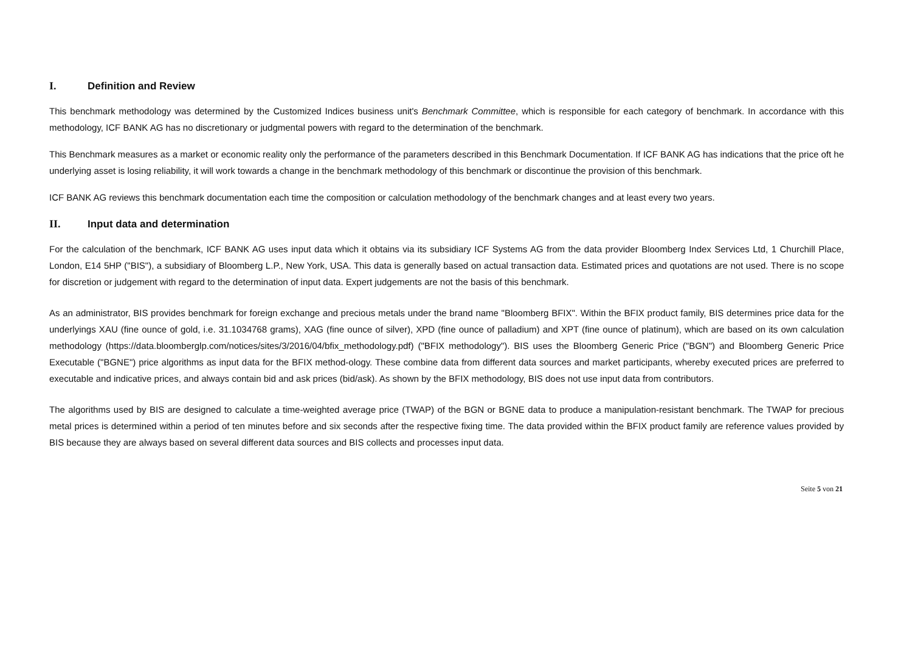I. Definition and Review
This benchmark methodology was determined by the Customized Indices business unit's Benchmark Committee, which is responsible for each category of benchmark. In accordance with this methodology, ICF BANK AG has no discretionary or judgmental powers with regard to the determination of the benchmark.
This Benchmark measures as a market or economic reality only the performance of the parameters described in this Benchmark Documentation. If ICF BANK AG has indications that the price oft he underlying asset is losing reliability, it will work towards a change in the benchmark methodology of this benchmark or discontinue the provision of this benchmark.
ICF BANK AG reviews this benchmark documentation each time the composition or calculation methodology of the benchmark changes and at least every two years.
II. Input data and determination
For the calculation of the benchmark, ICF BANK AG uses input data which it obtains via its subsidiary ICF Systems AG from the data provider Bloomberg Index Services Ltd, 1 Churchill Place, London, E14 5HP ("BIS"), a subsidiary of Bloomberg L.P., New York, USA. This data is generally based on actual transaction data. Estimated prices and quotations are not used. There is no scope for discretion or judgement with regard to the determination of input data. Expert judgements are not the basis of this benchmark.
As an administrator, BIS provides benchmark for foreign exchange and precious metals under the brand name "Bloomberg BFIX". Within the BFIX product family, BIS determines price data for the underlyings XAU (fine ounce of gold, i.e. 31.1034768 grams), XAG (fine ounce of silver), XPD (fine ounce of palladium) and XPT (fine ounce of platinum), which are based on its own calculation methodology (https://data.bloomberglp.com/notices/sites/3/2016/04/bfix_methodology.pdf) ("BFIX methodology"). BIS uses the Bloomberg Generic Price ("BGN") and Bloomberg Generic Price Executable ("BGNE") price algorithms as input data for the BFIX method-ology. These combine data from different data sources and market participants, whereby executed prices are preferred to executable and indicative prices, and always contain bid and ask prices (bid/ask). As shown by the BFIX methodology, BIS does not use input data from contributors.
The algorithms used by BIS are designed to calculate a time-weighted average price (TWAP) of the BGN or BGNE data to produce a manipulation-resistant benchmark. The TWAP for precious metal prices is determined within a period of ten minutes before and six seconds after the respective fixing time. The data provided within the BFIX product family are reference values provided by BIS because they are always based on several different data sources and BIS collects and processes input data.
Seite 5 von 21